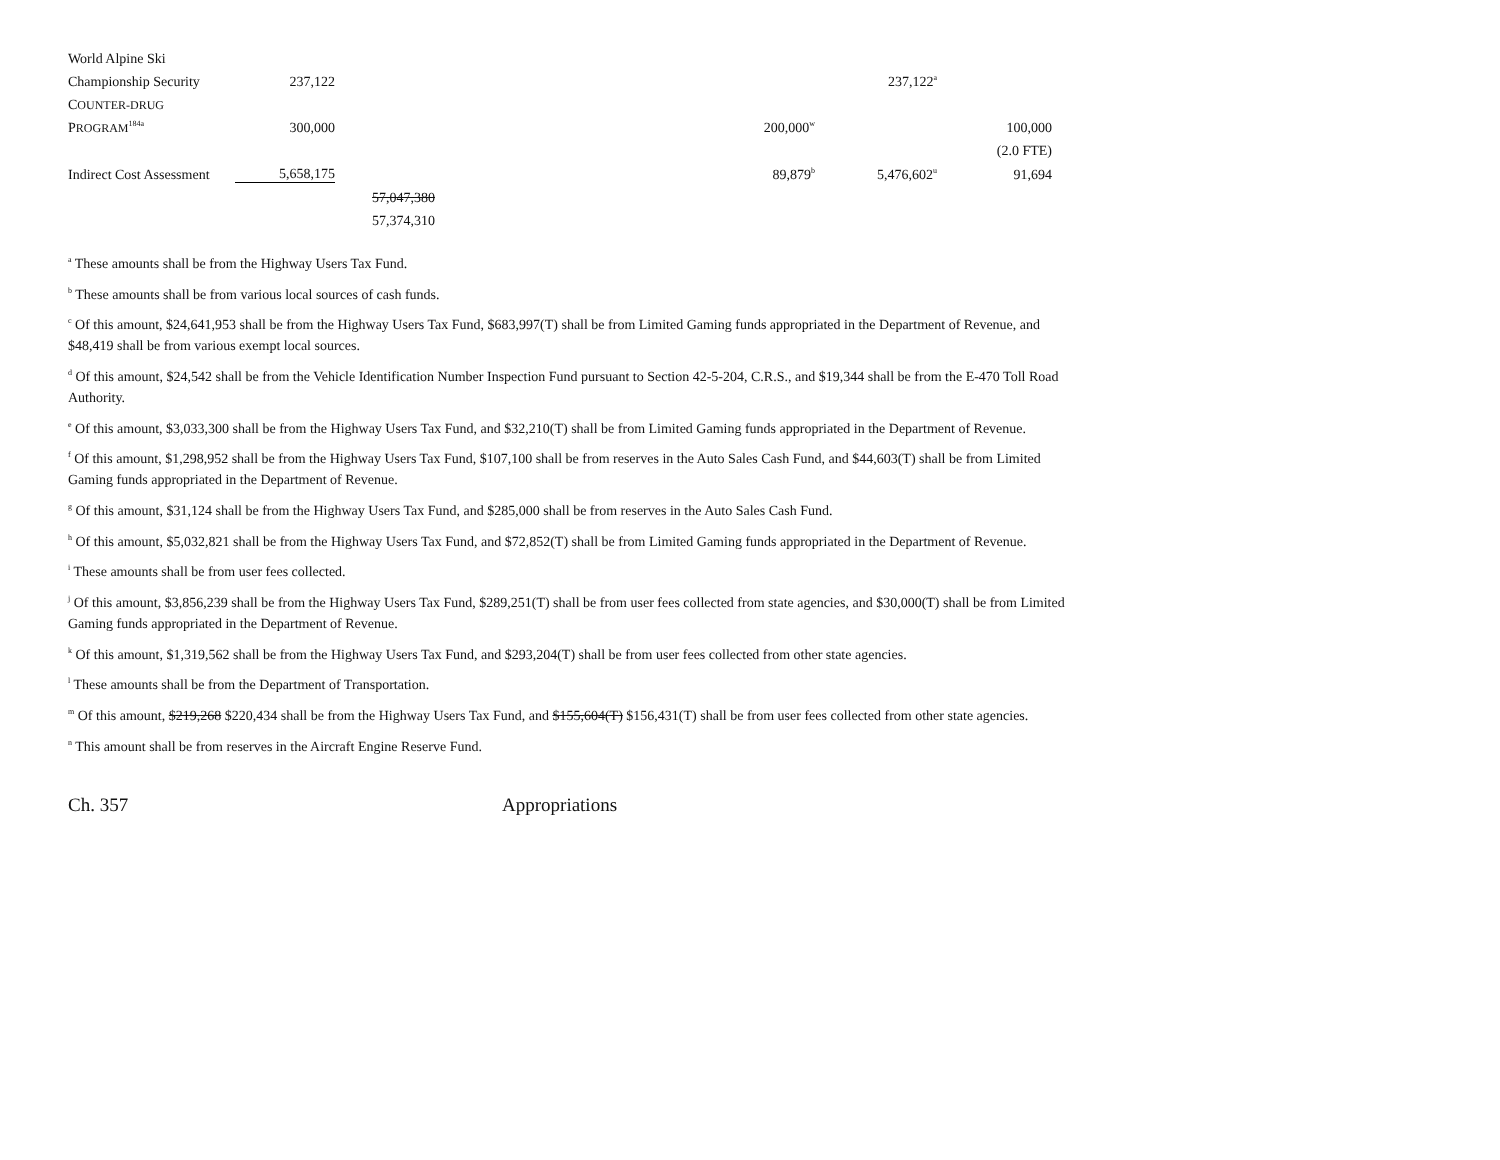| World Alpine Ski | | | | | |
| Championship Security | 237,122 | | | 237,122<sup>a</sup> | |
| C OUNTER-DRUG | | | | | |
| P ROGRAM<sup>184a</sup> | 300,000 | | 200,000<sup>w</sup> | | 100,000 |
| | | | | | (2.0 FTE) |
| Indirect Cost Assessment | 5,658,175 | | 89,879<sup>b</sup> | 5,476,602<sup>u</sup> | 91,694 |
| | | 57,047,380 | | | |
| | | 57,374,310 | | | |
<sup>a</sup> These amounts shall be from the Highway Users Tax Fund.
<sup>b</sup> These amounts shall be from various local sources of cash funds.
<sup>c</sup> Of this amount, $24,641,953 shall be from the Highway Users Tax Fund, $683,997(T) shall be from Limited Gaming funds appropriated in the Department of Revenue, and $48,419 shall be from various exempt local sources.
<sup>d</sup> Of this amount, $24,542 shall be from the Vehicle Identification Number Inspection Fund pursuant to Section 42-5-204, C.R.S., and $19,344 shall be from the E-470 Toll Road Authority.
<sup>e</sup> Of this amount, $3,033,300 shall be from the Highway Users Tax Fund, and $32,210(T) shall be from Limited Gaming funds appropriated in the Department of Revenue.
<sup>f</sup> Of this amount, $1,298,952 shall be from the Highway Users Tax Fund, $107,100 shall be from reserves in the Auto Sales Cash Fund, and $44,603(T) shall be from Limited Gaming funds appropriated in the Department of Revenue.
<sup>g</sup> Of this amount, $31,124 shall be from the Highway Users Tax Fund, and $285,000 shall be from reserves in the Auto Sales Cash Fund.
<sup>h</sup> Of this amount, $5,032,821 shall be from the Highway Users Tax Fund, and $72,852(T) shall be from Limited Gaming funds appropriated in the Department of Revenue.
<sup>i</sup> These amounts shall be from user fees collected.
<sup>j</sup> Of this amount, $3,856,239 shall be from the Highway Users Tax Fund, $289,251(T) shall be from user fees collected from state agencies, and $30,000(T) shall be from Limited Gaming funds appropriated in the Department of Revenue.
<sup>k</sup> Of this amount, $1,319,562 shall be from the Highway Users Tax Fund, and $293,204(T) shall be from user fees collected from other state agencies.
<sup>l</sup> These amounts shall be from the Department of Transportation.
<sup>m</sup> Of this amount, $219,268 $220,434 shall be from the Highway Users Tax Fund, and $155,604(T) $156,431(T) shall be from user fees collected from other state agencies.
<sup>n</sup> This amount shall be from reserves in the Aircraft Engine Reserve Fund.
Ch. 357 Appropriations